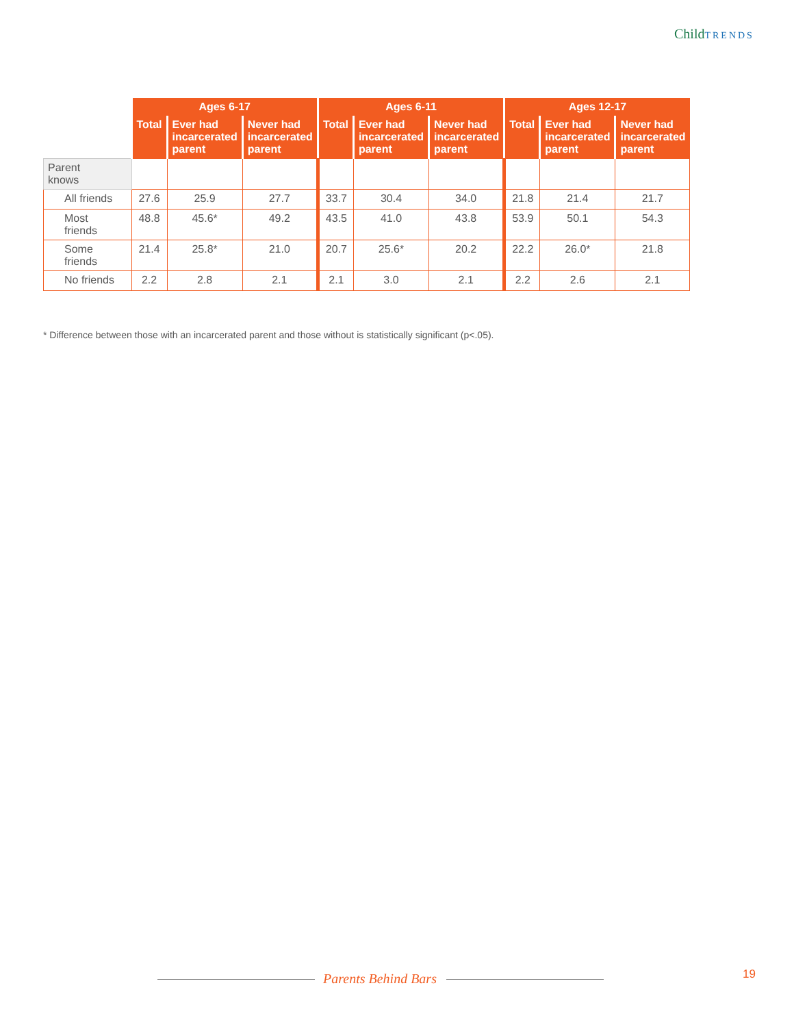ChildTRENDS
| | Ages 6-17 | | | Ages 6-11 | | | Ages 12-17 | | |
| --- | --- | --- | --- | --- | --- | --- | --- | --- | --- |
| | Total | Ever had incarcerated parent | Never had incarcerated parent | Total | Ever had incarcerated parent | Never had incarcerated parent | Total | Ever had incarcerated parent | Never had incarcerated parent |
| Parent knows | | | | | | | | | |
| All friends | 27.6 | 25.9 | 27.7 | 33.7 | 30.4 | 34.0 | 21.8 | 21.4 | 21.7 |
| Most friends | 48.8 | 45.6* | 49.2 | 43.5 | 41.0 | 43.8 | 53.9 | 50.1 | 54.3 |
| Some friends | 21.4 | 25.8* | 21.0 | 20.7 | 25.6* | 20.2 | 22.2 | 26.0* | 21.8 |
| No friends | 2.2 | 2.8 | 2.1 | 2.1 | 3.0 | 2.1 | 2.2 | 2.6 | 2.1 |
* Difference between those with an incarcerated parent and those without is statistically significant (p<.05).
Parents Behind Bars 19